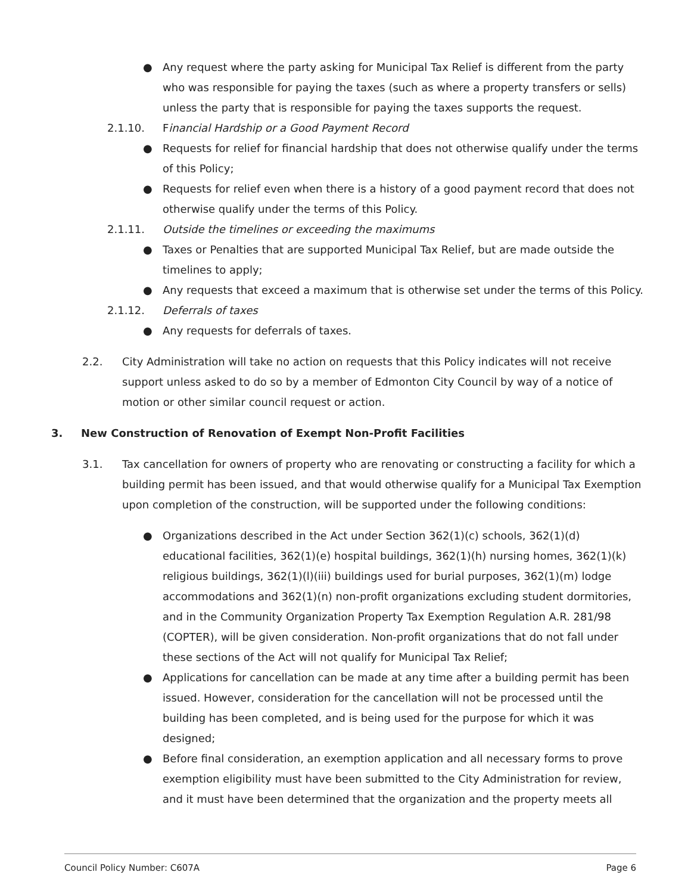● Any request where the party asking for Municipal Tax Relief is different from the party who was responsible for paying the taxes (such as where a property transfers or sells) unless the party that is responsible for paying the taxes supports the request.
2.1.10. Financial Hardship or a Good Payment Record
● Requests for relief for financial hardship that does not otherwise qualify under the terms of this Policy;
● Requests for relief even when there is a history of a good payment record that does not otherwise qualify under the terms of this Policy.
2.1.11. Outside the timelines or exceeding the maximums
● Taxes or Penalties that are supported Municipal Tax Relief, but are made outside the timelines to apply;
● Any requests that exceed a maximum that is otherwise set under the terms of this Policy.
2.1.12. Deferrals of taxes
● Any requests for deferrals of taxes.
2.2. City Administration will take no action on requests that this Policy indicates will not receive support unless asked to do so by a member of Edmonton City Council by way of a notice of motion or other similar council request or action.
3. New Construction of Renovation of Exempt Non-Profit Facilities
3.1. Tax cancellation for owners of property who are renovating or constructing a facility for which a building permit has been issued, and that would otherwise qualify for a Municipal Tax Exemption upon completion of the construction, will be supported under the following conditions:
● Organizations described in the Act under Section 362(1)(c) schools, 362(1)(d) educational facilities, 362(1)(e) hospital buildings, 362(1)(h) nursing homes, 362(1)(k) religious buildings, 362(1)(l)(iii) buildings used for burial purposes, 362(1)(m) lodge accommodations and 362(1)(n) non-profit organizations excluding student dormitories, and in the Community Organization Property Tax Exemption Regulation A.R. 281/98 (COPTER), will be given consideration. Non-profit organizations that do not fall under these sections of the Act will not qualify for Municipal Tax Relief;
● Applications for cancellation can be made at any time after a building permit has been issued. However, consideration for the cancellation will not be processed until the building has been completed, and is being used for the purpose for which it was designed;
● Before final consideration, an exemption application and all necessary forms to prove exemption eligibility must have been submitted to the City Administration for review, and it must have been determined that the organization and the property meets all
Council Policy Number: C607A Page 6